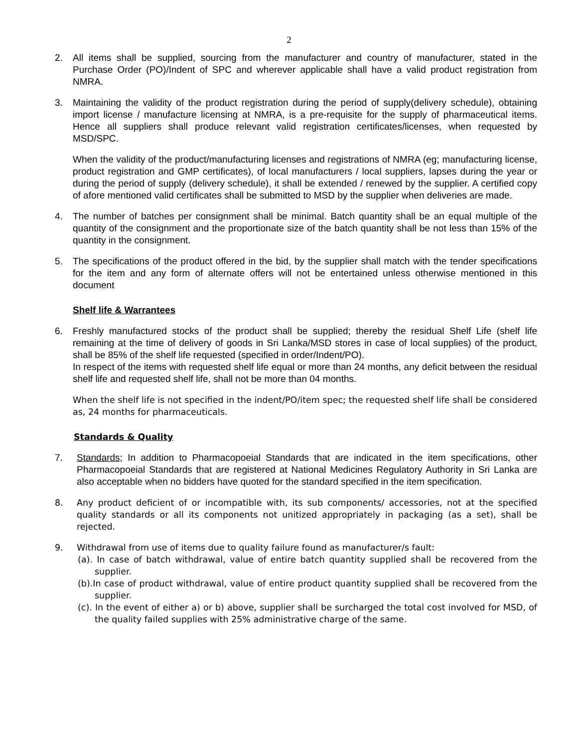2
2. All items shall be supplied, sourcing from the manufacturer and country of manufacturer, stated in the Purchase Order (PO)/Indent of SPC and wherever applicable shall have a valid product registration from NMRA.
3. Maintaining the validity of the product registration during the period of supply(delivery schedule), obtaining import license / manufacture licensing at NMRA, is a pre-requisite for the supply of pharmaceutical items. Hence all suppliers shall produce relevant valid registration certificates/licenses, when requested by MSD/SPC.
When the validity of the product/manufacturing licenses and registrations of NMRA (eg; manufacturing license, product registration and GMP certificates), of local manufacturers / local suppliers, lapses during the year or during the period of supply (delivery schedule), it shall be extended / renewed by the supplier. A certified copy of afore mentioned valid certificates shall be submitted to MSD by the supplier when deliveries are made.
4. The number of batches per consignment shall be minimal. Batch quantity shall be an equal multiple of the quantity of the consignment and the proportionate size of the batch quantity shall be not less than 15% of the quantity in the consignment.
5. The specifications of the product offered in the bid, by the supplier shall match with the tender specifications for the item and any form of alternate offers will not be entertained unless otherwise mentioned in this document
Shelf life & Warrantees
6. Freshly manufactured stocks of the product shall be supplied; thereby the residual Shelf Life (shelf life remaining at the time of delivery of goods in Sri Lanka/MSD stores in case of local supplies) of the product, shall be 85% of the shelf life requested (specified in order/Indent/PO).
In respect of the items with requested shelf life equal or more than 24 months, any deficit between the residual shelf life and requested shelf life, shall not be more than 04 months.
When the shelf life is not specified in the indent/PO/item spec; the requested shelf life shall be considered as, 24 months for pharmaceuticals.
Standards & Quality
7. Standards; In addition to Pharmacopoeial Standards that are indicated in the item specifications, other Pharmacopoeial Standards that are registered at National Medicines Regulatory Authority in Sri Lanka are also acceptable when no bidders have quoted for the standard specified in the item specification.
8. Any product deficient of or incompatible with, its sub components/ accessories, not at the specified quality standards or all its components not unitized appropriately in packaging (as a set), shall be rejected.
9. Withdrawal from use of items due to quality failure found as manufacturer/s fault:
(a). In case of batch withdrawal, value of entire batch quantity supplied shall be recovered from the supplier.
(b).In case of product withdrawal, value of entire product quantity supplied shall be recovered from the supplier.
(c). In the event of either a) or b) above, supplier shall be surcharged the total cost involved for MSD, of the quality failed supplies with 25% administrative charge of the same.